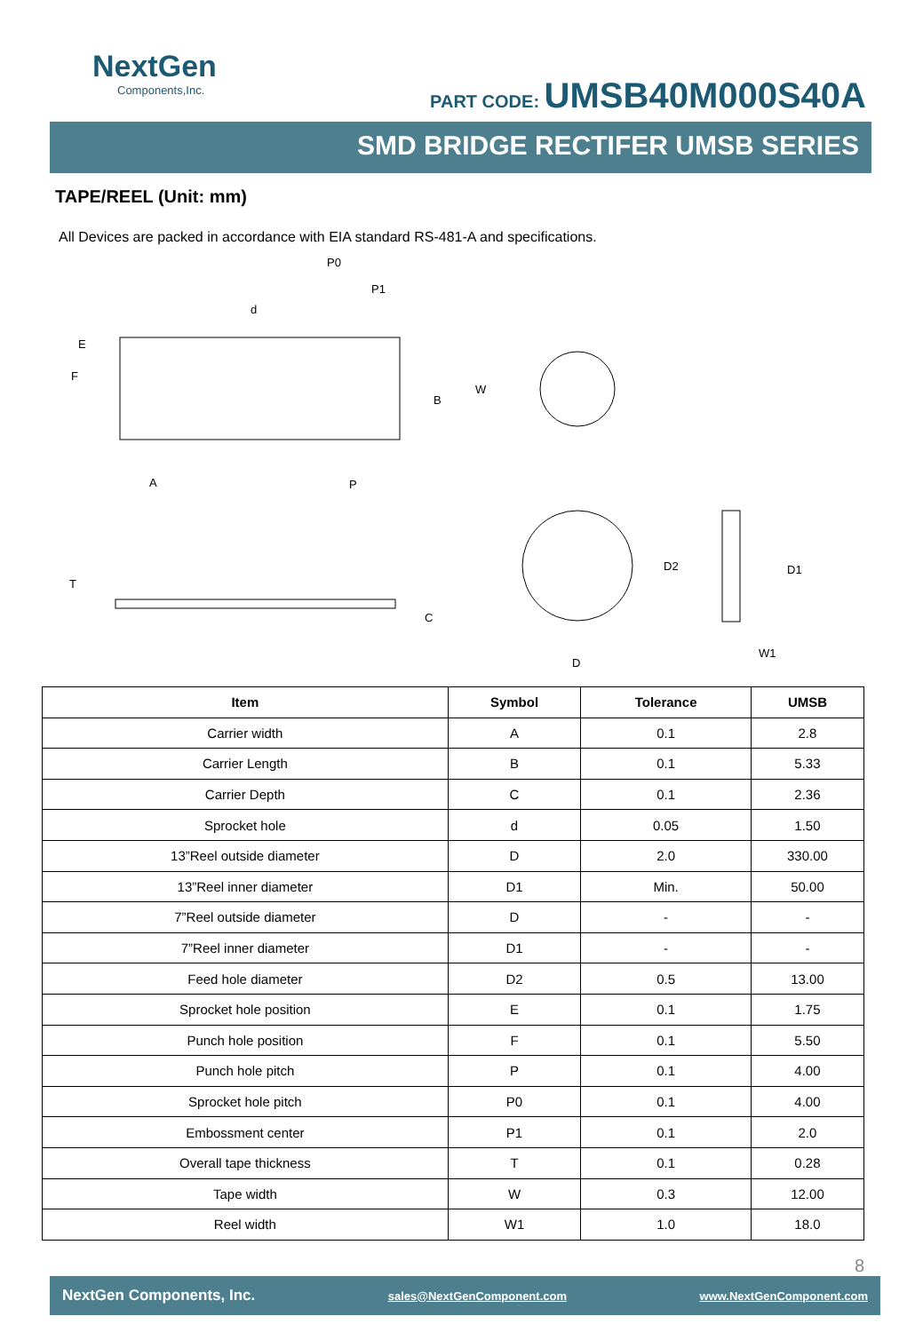NextGen
Components,Inc.
PART CODE: UMSB40M000S40A
SMD BRIDGE RECTIFER UMSB SERIES
TAPE/REEL (Unit: mm)
All Devices are packed in accordance with EIA standard RS-481-A and specifications.
P0
P1
d
E
F
W
B
A
P
T
C
D
D2
D1
W1
| Item | Symbol | Tolerance | UMSB |
| --- | --- | --- | --- |
| Carrier width | A | 0.1 | 2.8 |
| Carrier Length | B | 0.1 | 5.33 |
| Carrier Depth | C | 0.1 | 2.36 |
| Sprocket hole | d | 0.05 | 1.50 |
| 13”Reel outside diameter | D | 2.0 | 330.00 |
| 13”Reel inner diameter | D1 | Min. | 50.00 |
| 7”Reel outside diameter | D | - | - |
| 7”Reel inner diameter | D1 | - | - |
| Feed hole diameter | D2 | 0.5 | 13.00 |
| Sprocket hole position | E | 0.1 | 1.75 |
| Punch hole position | F | 0.1 | 5.50 |
| Punch hole pitch | P | 0.1 | 4.00 |
| Sprocket hole pitch | P0 | 0.1 | 4.00 |
| Embossment center | P1 | 0.1 | 2.0 |
| Overall tape thickness | T | 0.1 | 0.28 |
| Tape width | W | 0.3 | 12.00 |
| Reel width | W1 | 1.0 | 18.0 |
8
NextGen Components, Inc. sales@NextGenComponent.com www.NextGenComponent.com